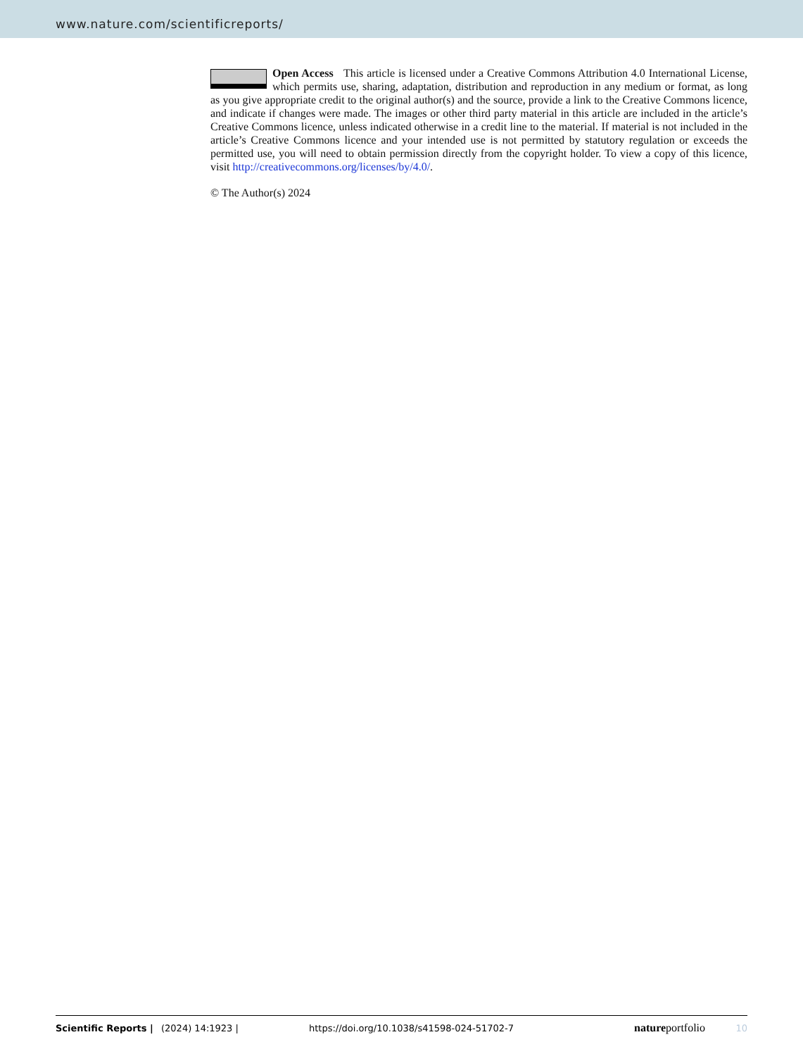www.nature.com/scientificreports/
Open Access This article is licensed under a Creative Commons Attribution 4.0 International License, which permits use, sharing, adaptation, distribution and reproduction in any medium or format, as long as you give appropriate credit to the original author(s) and the source, provide a link to the Creative Commons licence, and indicate if changes were made. The images or other third party material in this article are included in the article’s Creative Commons licence, unless indicated otherwise in a credit line to the material. If material is not included in the article’s Creative Commons licence and your intended use is not permitted by statutory regulation or exceeds the permitted use, you will need to obtain permission directly from the copyright holder. To view a copy of this licence, visit http://creativecommons.org/licenses/by/4.0/.
© The Author(s) 2024
Scientific Reports | (2024) 14:1923 | https://doi.org/10.1038/s41598-024-51702-7 natureportfolio 10